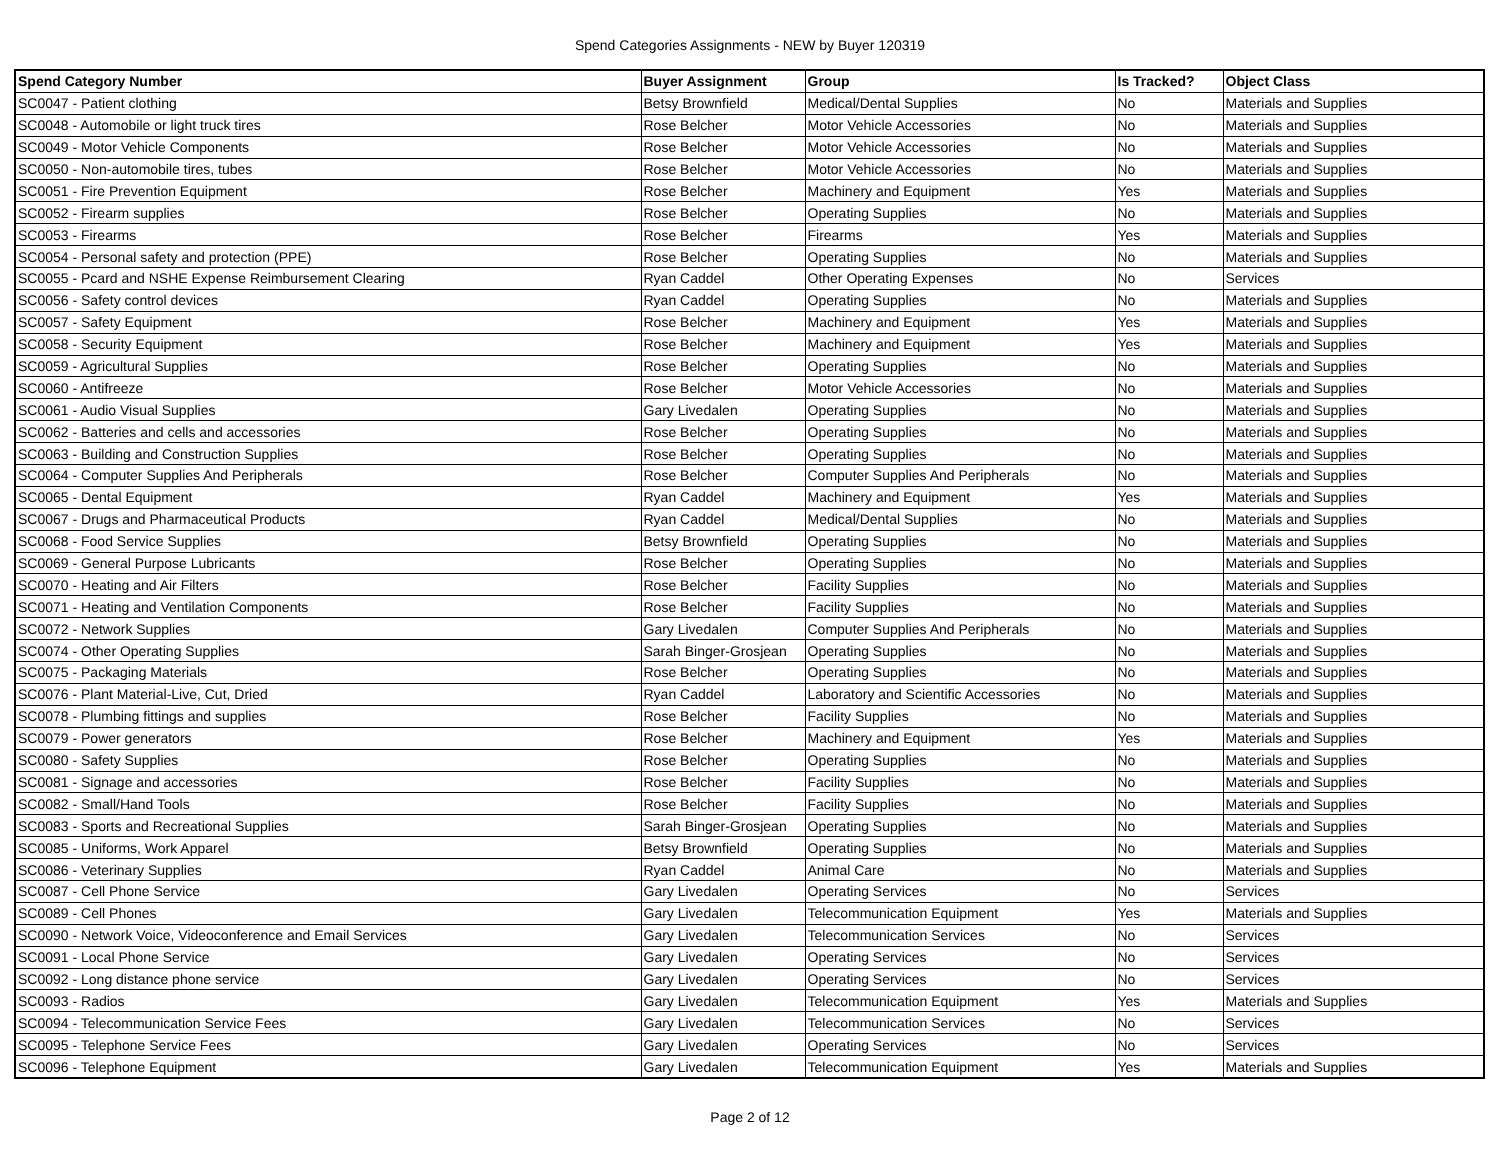Spend Categories Assignments - NEW by Buyer 120319
| Spend Category Number | Buyer Assignment | Group | Is Tracked? | Object Class |
| --- | --- | --- | --- | --- |
| SC0047 - Patient clothing | Betsy Brownfield | Medical/Dental Supplies | No | Materials and Supplies |
| SC0048 - Automobile or light truck tires | Rose Belcher | Motor Vehicle Accessories | No | Materials and Supplies |
| SC0049 - Motor Vehicle Components | Rose Belcher | Motor Vehicle Accessories | No | Materials and Supplies |
| SC0050 - Non-automobile tires, tubes | Rose Belcher | Motor Vehicle Accessories | No | Materials and Supplies |
| SC0051 - Fire Prevention Equipment | Rose Belcher | Machinery and Equipment | Yes | Materials and Supplies |
| SC0052 - Firearm supplies | Rose Belcher | Operating Supplies | No | Materials and Supplies |
| SC0053 - Firearms | Rose Belcher | Firearms | Yes | Materials and Supplies |
| SC0054 - Personal safety and protection (PPE) | Rose Belcher | Operating Supplies | No | Materials and Supplies |
| SC0055 - Pcard and NSHE Expense Reimbursement Clearing | Ryan Caddel | Other Operating Expenses | No | Services |
| SC0056 - Safety control devices | Ryan Caddel | Operating Supplies | No | Materials and Supplies |
| SC0057 - Safety Equipment | Rose Belcher | Machinery and Equipment | Yes | Materials and Supplies |
| SC0058 - Security Equipment | Rose Belcher | Machinery and Equipment | Yes | Materials and Supplies |
| SC0059 - Agricultural Supplies | Rose Belcher | Operating Supplies | No | Materials and Supplies |
| SC0060 - Antifreeze | Rose Belcher | Motor Vehicle Accessories | No | Materials and Supplies |
| SC0061 - Audio Visual Supplies | Gary Livedalen | Operating Supplies | No | Materials and Supplies |
| SC0062 - Batteries and cells and accessories | Rose Belcher | Operating Supplies | No | Materials and Supplies |
| SC0063 - Building and Construction Supplies | Rose Belcher | Operating Supplies | No | Materials and Supplies |
| SC0064 - Computer Supplies And Peripherals | Rose Belcher | Computer Supplies And Peripherals | No | Materials and Supplies |
| SC0065 - Dental Equipment | Ryan Caddel | Machinery and Equipment | Yes | Materials and Supplies |
| SC0067 - Drugs and Pharmaceutical Products | Ryan Caddel | Medical/Dental Supplies | No | Materials and Supplies |
| SC0068 - Food Service Supplies | Betsy Brownfield | Operating Supplies | No | Materials and Supplies |
| SC0069 - General Purpose Lubricants | Rose Belcher | Operating Supplies | No | Materials and Supplies |
| SC0070 - Heating and Air Filters | Rose Belcher | Facility Supplies | No | Materials and Supplies |
| SC0071 - Heating and Ventilation Components | Rose Belcher | Facility Supplies | No | Materials and Supplies |
| SC0072 - Network Supplies | Gary Livedalen | Computer Supplies And Peripherals | No | Materials and Supplies |
| SC0074 - Other Operating Supplies | Sarah Binger-Grosjean | Operating Supplies | No | Materials and Supplies |
| SC0075 - Packaging Materials | Rose Belcher | Operating Supplies | No | Materials and Supplies |
| SC0076 - Plant Material-Live, Cut, Dried | Ryan Caddel | Laboratory and Scientific Accessories | No | Materials and Supplies |
| SC0078 - Plumbing fittings and supplies | Rose Belcher | Facility Supplies | No | Materials and Supplies |
| SC0079 - Power generators | Rose Belcher | Machinery and Equipment | Yes | Materials and Supplies |
| SC0080 - Safety Supplies | Rose Belcher | Operating Supplies | No | Materials and Supplies |
| SC0081 - Signage and accessories | Rose Belcher | Facility Supplies | No | Materials and Supplies |
| SC0082 - Small/Hand Tools | Rose Belcher | Facility Supplies | No | Materials and Supplies |
| SC0083 - Sports and Recreational Supplies | Sarah Binger-Grosjean | Operating Supplies | No | Materials and Supplies |
| SC0085 - Uniforms, Work Apparel | Betsy Brownfield | Operating Supplies | No | Materials and Supplies |
| SC0086 - Veterinary Supplies | Ryan Caddel | Animal Care | No | Materials and Supplies |
| SC0087 - Cell Phone Service | Gary Livedalen | Operating Services | No | Services |
| SC0089 - Cell Phones | Gary Livedalen | Telecommunication Equipment | Yes | Materials and Supplies |
| SC0090 - Network Voice, Videoconference and Email Services | Gary Livedalen | Telecommunication Services | No | Services |
| SC0091 - Local Phone Service | Gary Livedalen | Operating Services | No | Services |
| SC0092 - Long distance phone service | Gary Livedalen | Operating Services | No | Services |
| SC0093 - Radios | Gary Livedalen | Telecommunication Equipment | Yes | Materials and Supplies |
| SC0094 - Telecommunication Service Fees | Gary Livedalen | Telecommunication Services | No | Services |
| SC0095 - Telephone Service Fees | Gary Livedalen | Operating Services | No | Services |
| SC0096 - Telephone Equipment | Gary Livedalen | Telecommunication Equipment | Yes | Materials and Supplies |
Page 2 of 12